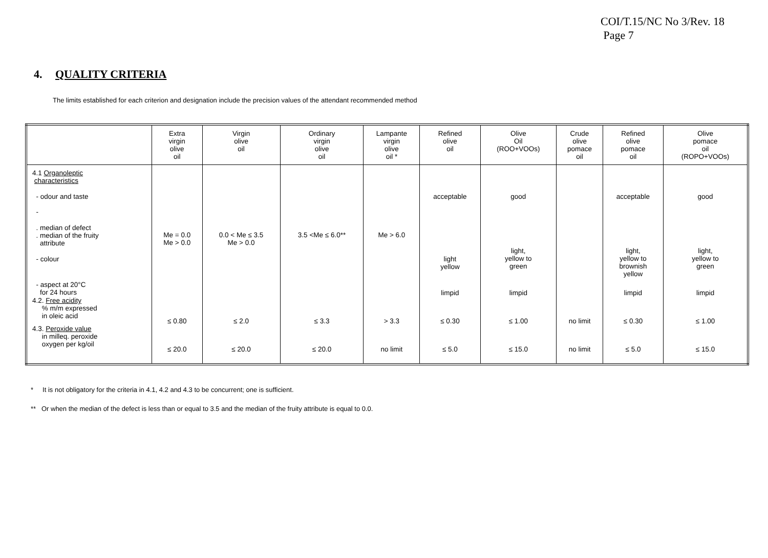COI/T.15/NC No 3/Rev. 18
Page 7
4. QUALITY CRITERIA
The limits established for each criterion and designation include the precision values of the attendant recommended method
| | Extra virgin olive oil | Virgin olive oil | Ordinary virgin olive oil | Lampante virgin olive oil * | Refined olive oil | Olive Oil (ROO+VOOs) | Crude olive pomace oil | Refined olive pomace oil | Olive pomace oil (ROPO+VOOs) |
| --- | --- | --- | --- | --- | --- | --- | --- | --- | --- |
| 4.1 Organoleptic characteristics | | | | | | | | | |
| - odour and taste - | | | | | acceptable | good | | acceptable | good |
| . median of defect . median of the fruity attribute | Me = 0.0 Me > 0.0 | 0.0 < Me ≤ 3.5 Me > 0.0 | 3.5 <Me ≤ 6.0** | Me > 6.0 | | | | | |
| - colour | | | | | light yellow | light, yellow to green | | light, yellow to brownish yellow | light, yellow to green |
| - aspect at 20°C for 24 hours | | | | | limpid | limpid | | limpid | limpid |
| 4.2. Free acidity % m/m expressed in oleic acid | ≤ 0.80 | ≤ 2.0 | ≤ 3.3 | > 3.3 | ≤ 0.30 | ≤ 1.00 | no limit | ≤ 0.30 | ≤ 1.00 |
| 4.3. Peroxide value in milleq. peroxide oxygen per kg/oil | ≤ 20.0 | ≤ 20.0 | ≤ 20.0 | no limit | ≤ 5.0 | ≤ 15.0 | no limit | ≤ 5.0 | ≤ 15.0 |
* It is not obligatory for the criteria in 4.1, 4.2 and 4.3 to be concurrent; one is sufficient.
** Or when the median of the defect is less than or equal to 3.5 and the median of the fruity attribute is equal to 0.0.